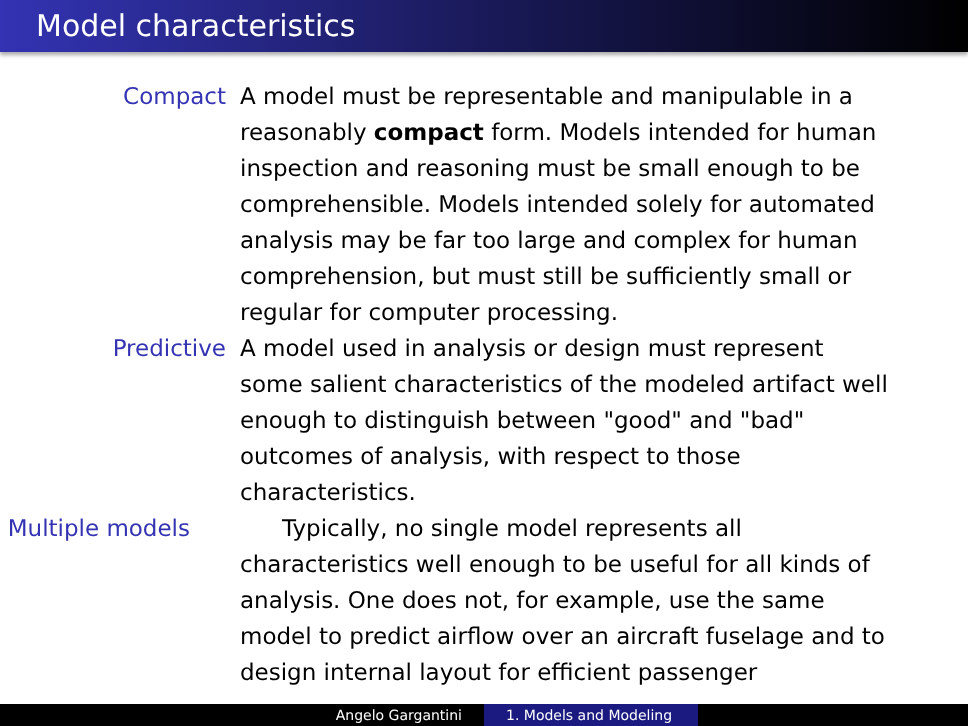Model characteristics
Compact A model must be representable and manipulable in a reasonably compact form. Models intended for human inspection and reasoning must be small enough to be comprehensible. Models intended solely for automated analysis may be far too large and complex for human comprehension, but must still be sufficiently small or regular for computer processing.
Predictive A model used in analysis or design must represent some salient characteristics of the modeled artifact well enough to distinguish between "good" and "bad" outcomes of analysis, with respect to those characteristics.
Multiple models Typically, no single model represents all characteristics well enough to be useful for all kinds of analysis. One does not, for example, use the same model to predict airflow over an aircraft fuselage and to design internal layout for efficient passenger
Angelo Gargantini 1. Models and Modeling